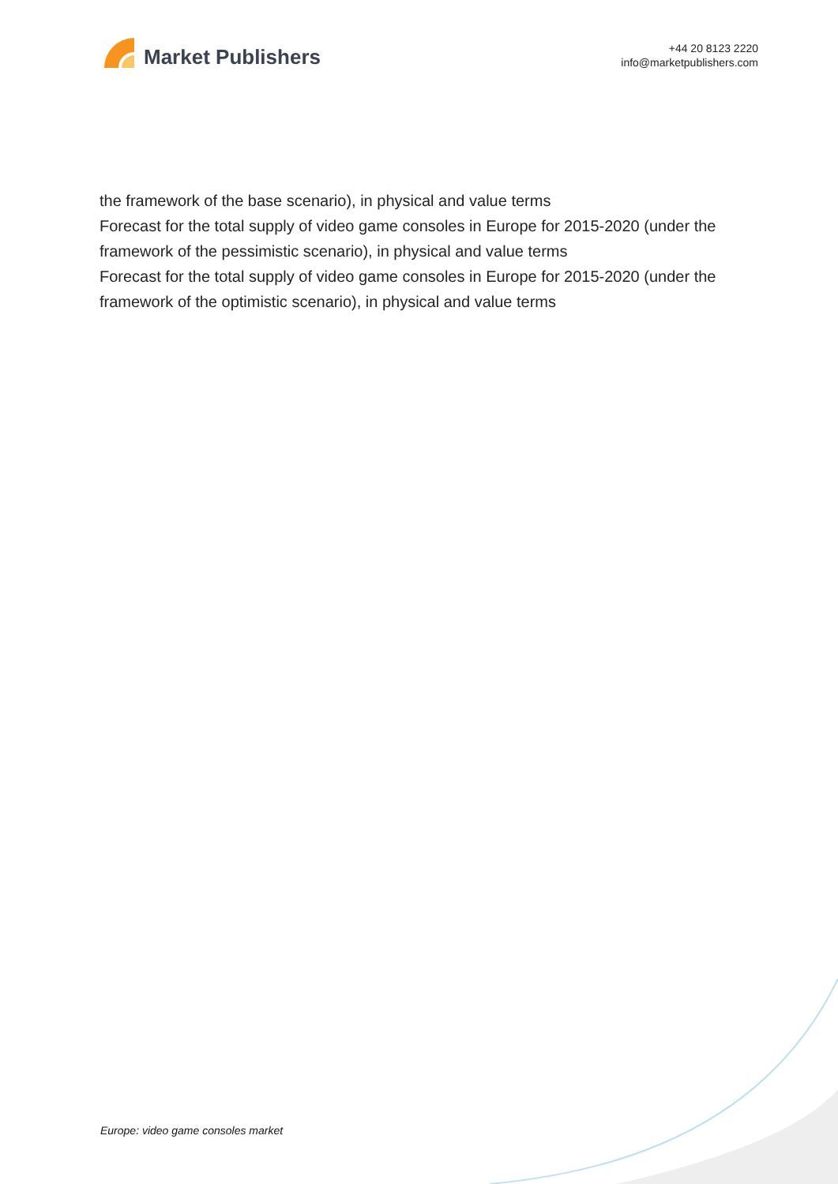Market Publishers
+44 20 8123 2220
info@marketpublishers.com
the framework of the base scenario), in physical and value terms
Forecast for the total supply of video game consoles in Europe for 2015-2020 (under the framework of the pessimistic scenario), in physical and value terms
Forecast for the total supply of video game consoles in Europe for 2015-2020 (under the framework of the optimistic scenario), in physical and value terms
Europe: video game consoles market